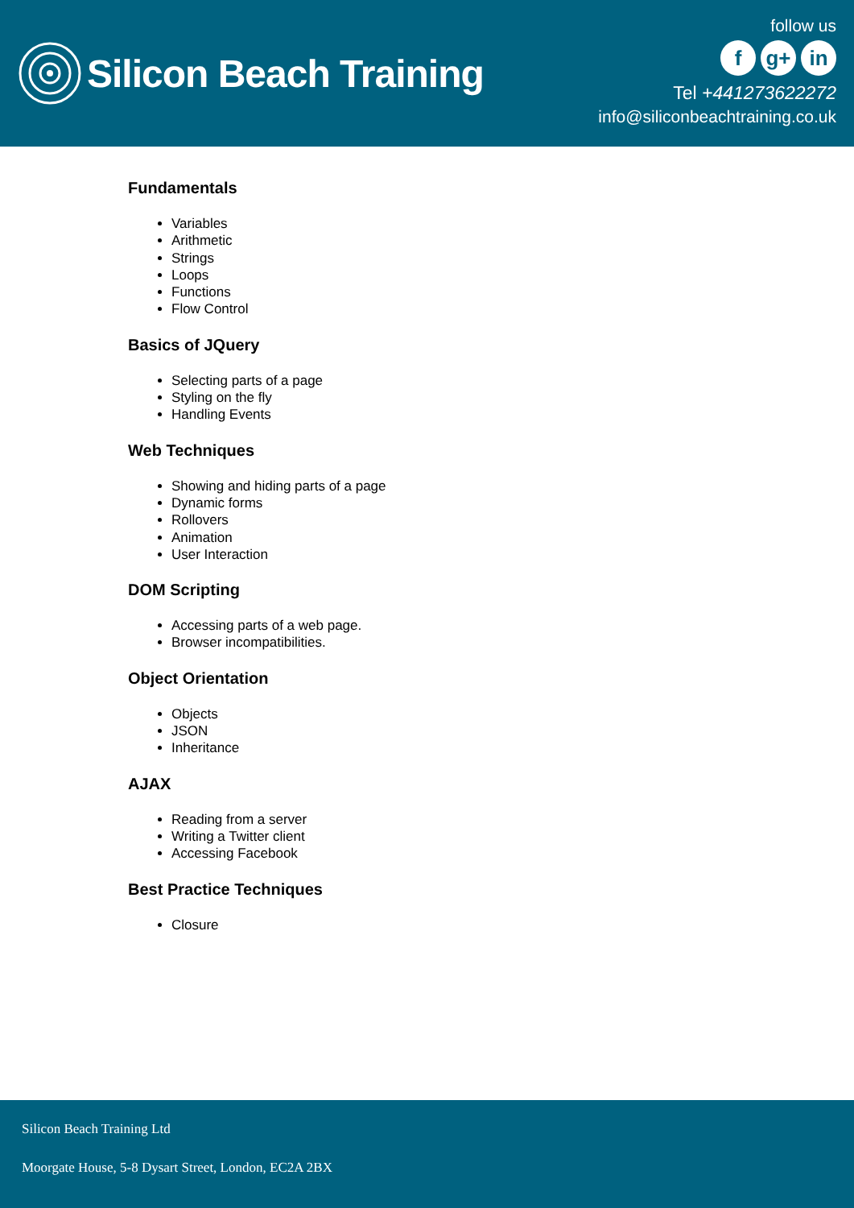Silicon Beach Training
follow us
f g+ in
Tel +441273622272
info@siliconbeachtraining.co.uk
Fundamentals
Variables
Arithmetic
Strings
Loops
Functions
Flow Control
Basics of JQuery
Selecting parts of a page
Styling on the fly
Handling Events
Web Techniques
Showing and hiding parts of a page
Dynamic forms
Rollovers
Animation
User Interaction
DOM Scripting
Accessing parts of a web page.
Browser incompatibilities.
Object Orientation
Objects
JSON
Inheritance
AJAX
Reading from a server
Writing a Twitter client
Accessing Facebook
Best Practice Techniques
Closure
Silicon Beach Training Ltd
Moorgate House, 5-8 Dysart Street, London, EC2A 2BX